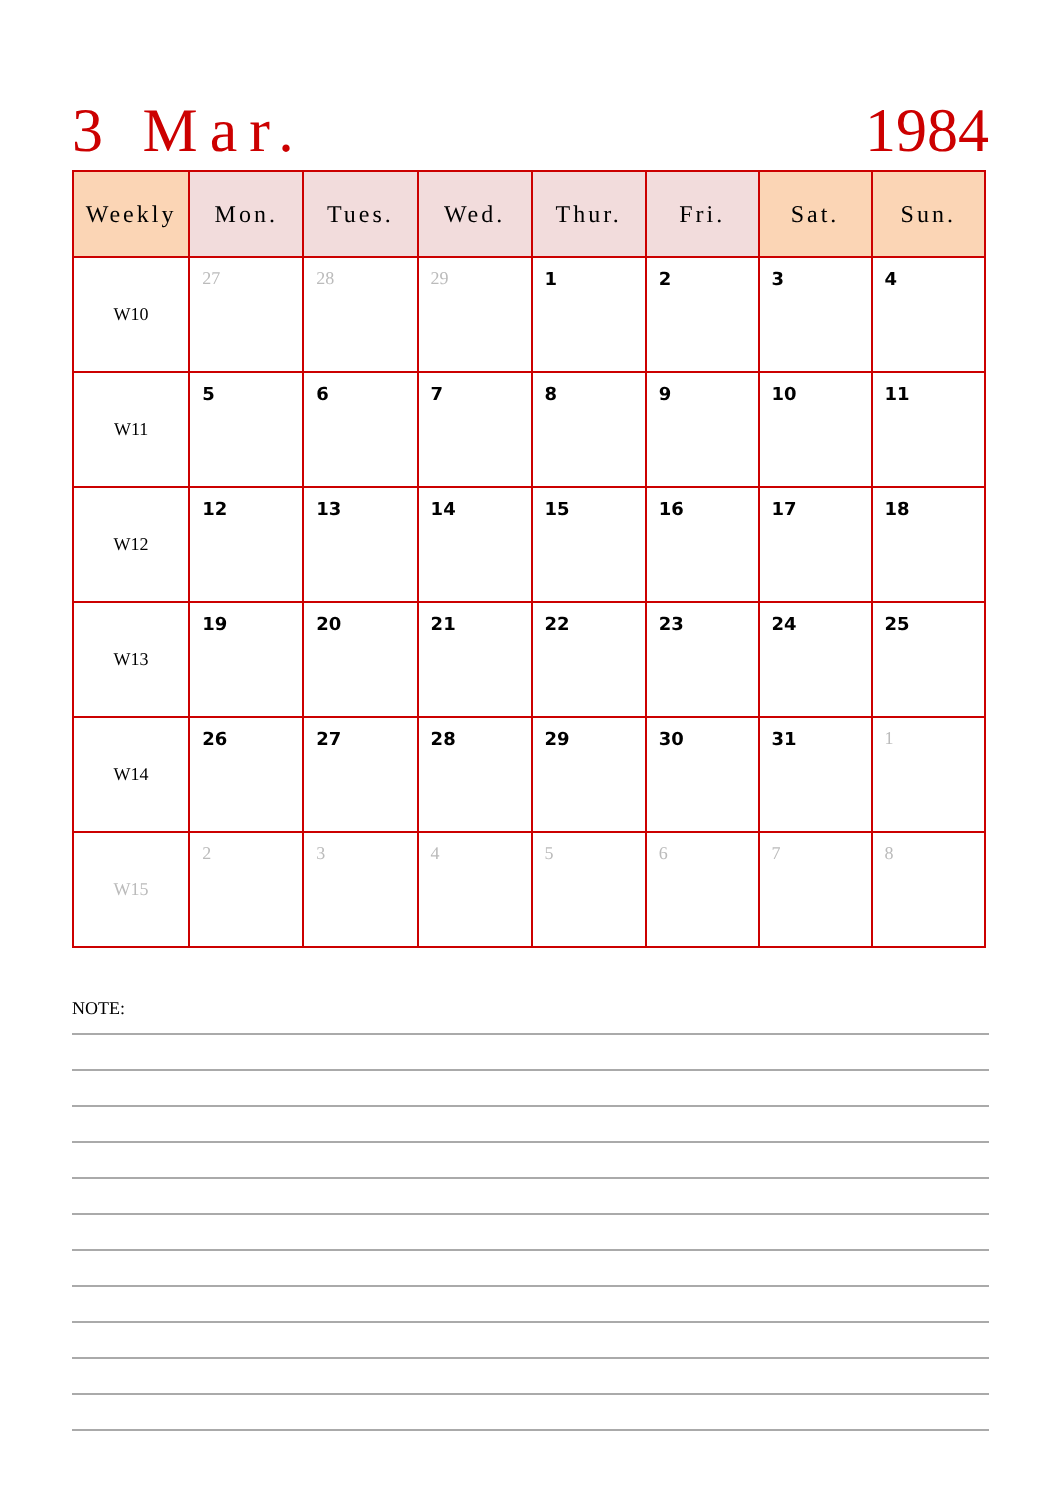3 Mar. 1984
| Weekly | Mon. | Tues. | Wed. | Thur. | Fri. | Sat. | Sun. |
| --- | --- | --- | --- | --- | --- | --- | --- |
| W10 | 27 | 28 | 29 | 1 | 2 | 3 | 4 |
| W11 | 5 | 6 | 7 | 8 | 9 | 10 | 11 |
| W12 | 12 | 13 | 14 | 15 | 16 | 17 | 18 |
| W13 | 19 | 20 | 21 | 22 | 23 | 24 | 25 |
| W14 | 26 | 27 | 28 | 29 | 30 | 31 | 1 |
| W15 | 2 | 3 | 4 | 5 | 6 | 7 | 8 |
NOTE: